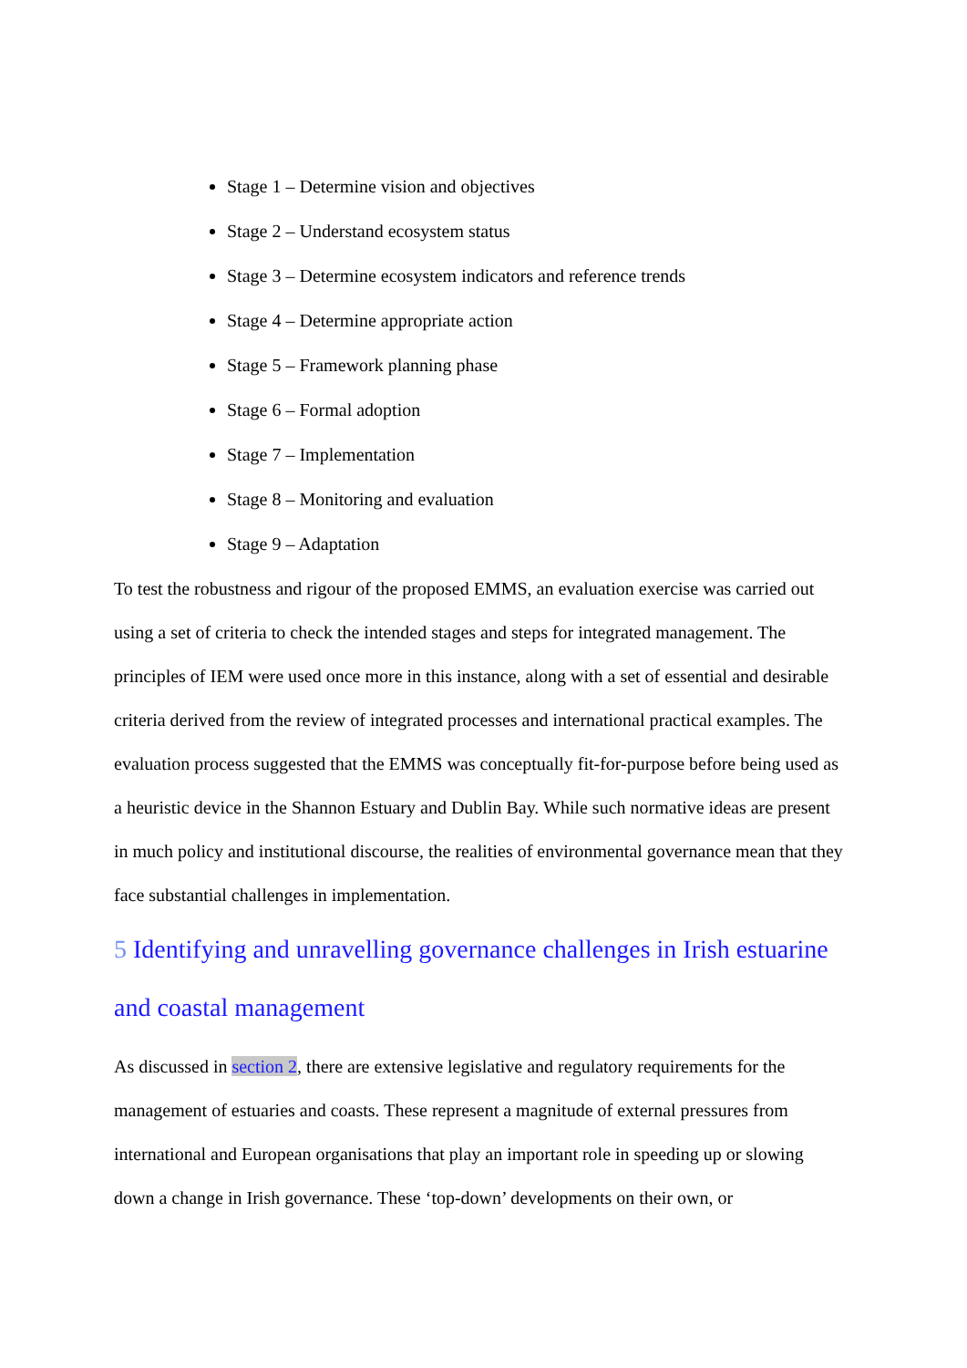Stage 1 – Determine vision and objectives
Stage 2 – Understand ecosystem status
Stage 3 – Determine ecosystem indicators and reference trends
Stage 4 – Determine appropriate action
Stage 5 – Framework planning phase
Stage 6 – Formal adoption
Stage 7 – Implementation
Stage 8 – Monitoring and evaluation
Stage 9 – Adaptation
To test the robustness and rigour of the proposed EMMS, an evaluation exercise was carried out using a set of criteria to check the intended stages and steps for integrated management. The principles of IEM were used once more in this instance, along with a set of essential and desirable criteria derived from the review of integrated processes and international practical examples. The evaluation process suggested that the EMMS was conceptually fit-for-purpose before being used as a heuristic device in the Shannon Estuary and Dublin Bay. While such normative ideas are present in much policy and institutional discourse, the realities of environmental governance mean that they face substantial challenges in implementation.
5 Identifying and unravelling governance challenges in Irish estuarine and coastal management
As discussed in section 2, there are extensive legislative and regulatory requirements for the management of estuaries and coasts. These represent a magnitude of external pressures from international and European organisations that play an important role in speeding up or slowing down a change in Irish governance. These ‘top-down’ developments on their own, or